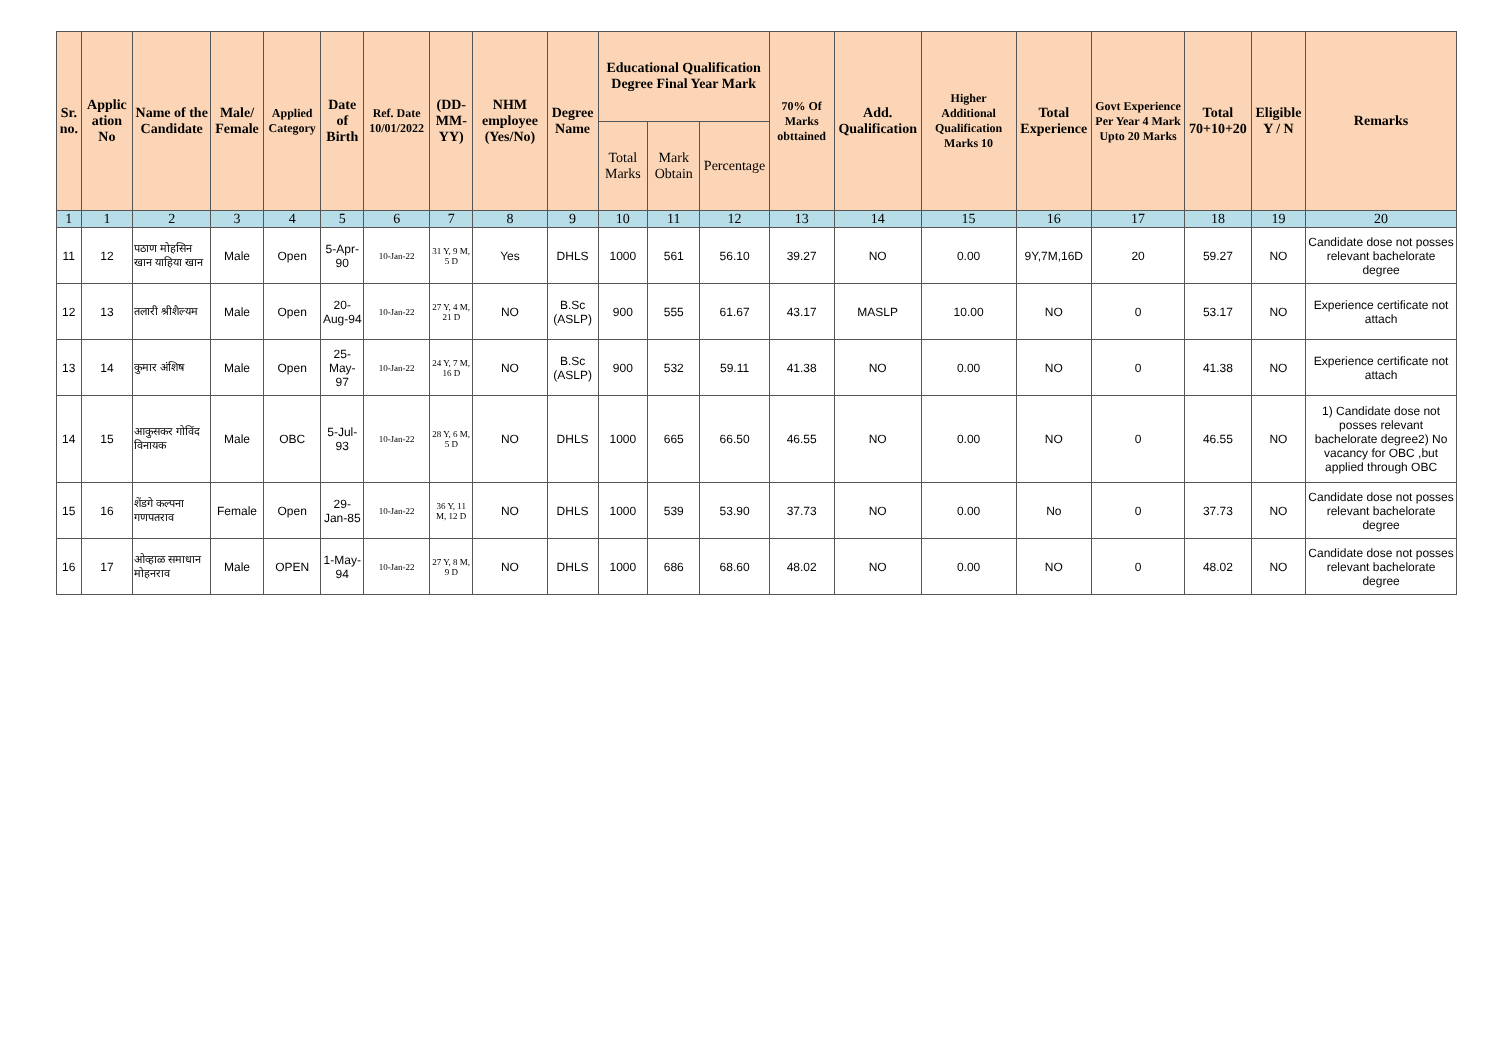| Sr. no. | Applic ation No | Name of the Candidate | Male/ Female | Applied Category | Date of Birth | Ref. Date 10/01/2022 | (DD-MM-YY) | NHM employee (Yes/No) | Degree Name | Educational Qualification Degree Final Year Mark | | | 70% Of Marks obttained | Add. Qualification | Higher Additional Qualification Marks 10 | Total Experience | Govt Experience Per Year 4 Mark Upto 20 Marks | Total 70+10+20 | Eligible Y / N | Remarks |
| --- | --- | --- | --- | --- | --- | --- | --- | --- | --- | --- | --- | --- | --- | --- | --- | --- | --- | --- | --- | --- |
| | | | | | | | | | | Total Marks | Mark Obtain | Percentage | | | | | | | | |
| 1 | 1 | 2 | 3 | 4 | 5 | 6 | 7 | 8 | 9 | 10 | 11 | 12 | 13 | 14 | 15 | 16 | 17 | 18 | 19 | 20 |
| 11 | 12 | पठाण मोहसिन खान याहिया खान | Male | Open | 5-Apr-90 | 10-Jan-22 | 31 Y, 9 M, 5 D | Yes | DHLS | 1000 | 561 | 56.10 | 39.27 | NO | 0.00 | 9Y,7M,16D | 20 | 59.27 | NO | Candidate dose not posses relevant bachelorate degree |
| 12 | 13 | तलारी श्रीशैल्यम | Male | Open | 20-Aug-94 | 10-Jan-22 | 27 Y, 4 M, 21 D | NO | B.Sc (ASLP) | 900 | 555 | 61.67 | 43.17 | MASLP | 10.00 | NO | 0 | 53.17 | NO | Experience certificate not attach |
| 13 | 14 | कुमार अंशिष | Male | Open | 25-May-97 | 10-Jan-22 | 24 Y, 7 M, 16 D | NO | B.Sc (ASLP) | 900 | 532 | 59.11 | 41.38 | NO | 0.00 | NO | 0 | 41.38 | NO | Experience certificate not attach |
| 14 | 15 | आकुसकर गोविंद विनायक | Male | OBC | 5-Jul-93 | 10-Jan-22 | 28 Y, 6 M, 5 D | NO | DHLS | 1000 | 665 | 66.50 | 46.55 | NO | 0.00 | NO | 0 | 46.55 | NO | 1) Candidate dose not posses relevant bachelorate degree2) No vacancy for OBC ,but applied through OBC |
| 15 | 16 | शेंडगे कल्पना गणपतराव | Female | Open | 29-Jan-85 | 10-Jan-22 | 36 Y, 11 M, 12 D | NO | DHLS | 1000 | 539 | 53.90 | 37.73 | NO | 0.00 | No | 0 | 37.73 | NO | Candidate dose not posses relevant bachelorate degree |
| 16 | 17 | ओव्हाळ समाधान मोहनराव | Male | OPEN | 1-May-94 | 10-Jan-22 | 27 Y, 8 M, 9 D | NO | DHLS | 1000 | 686 | 68.60 | 48.02 | NO | 0.00 | NO | 0 | 48.02 | NO | Candidate dose not posses relevant bachelorate degree |